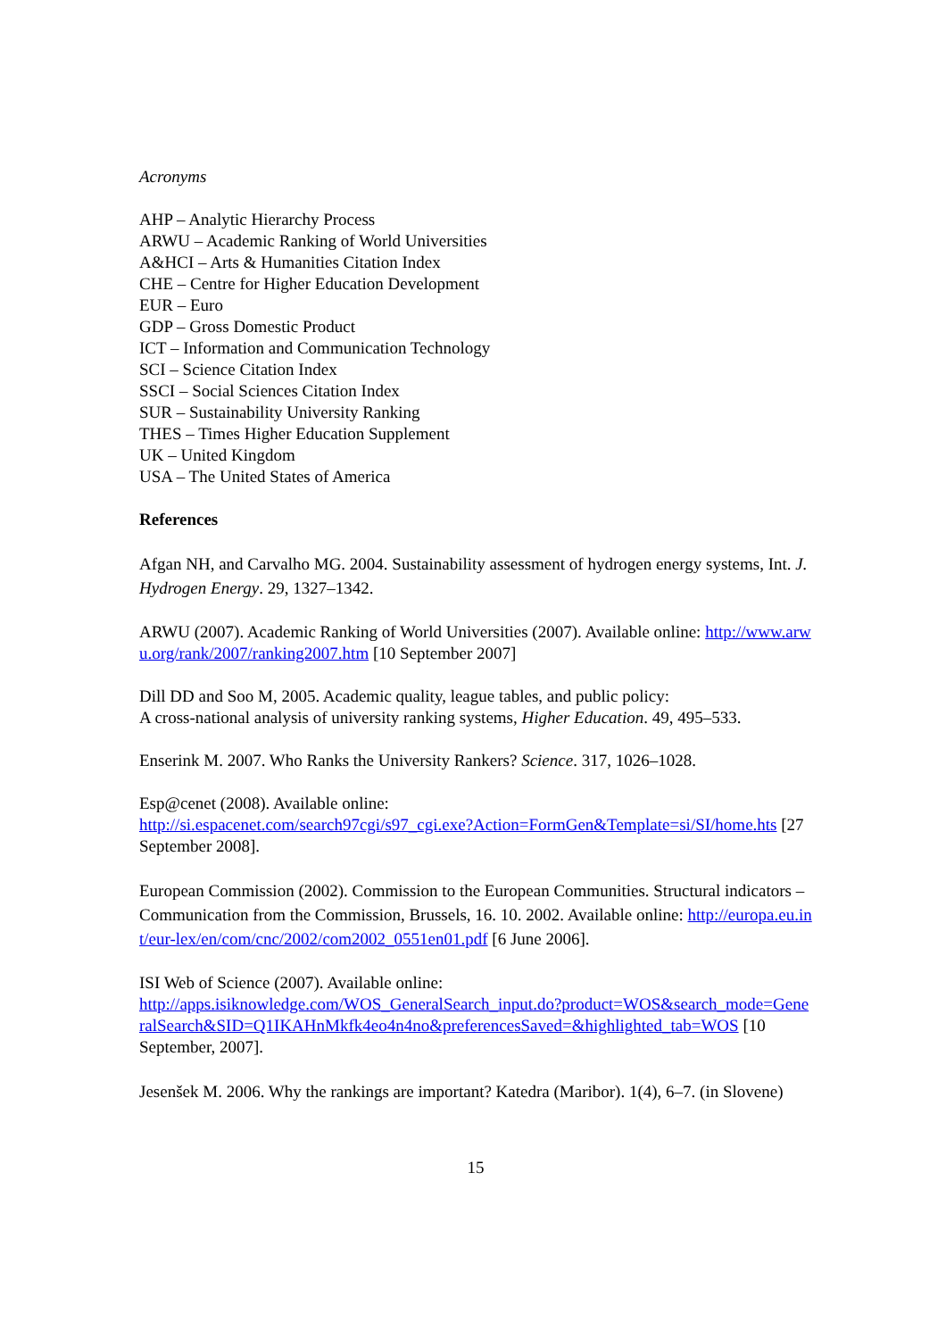Acronyms
AHP – Analytic Hierarchy Process
ARWU – Academic Ranking of World Universities
A&HCI – Arts & Humanities Citation Index
CHE – Centre for Higher Education Development
EUR – Euro
GDP – Gross Domestic Product
ICT – Information and Communication Technology
SCI – Science Citation Index
SSCI – Social Sciences Citation Index
SUR – Sustainability University Ranking
THES – Times Higher Education Supplement
UK – United Kingdom
USA – The United States of America
References
Afgan NH, and Carvalho MG. 2004. Sustainability assessment of hydrogen energy systems, Int. J. Hydrogen Energy. 29, 1327–1342.
ARWU (2007). Academic Ranking of World Universities (2007). Available online: http://www.arwu.org/rank/2007/ranking2007.htm [10 September 2007]
Dill DD and Soo M, 2005. Academic quality, league tables, and public policy:
A cross-national analysis of university ranking systems, Higher Education. 49, 495–533.
Enserink M. 2007. Who Ranks the University Rankers? Science. 317, 1026–1028.
Esp@cenet (2008). Available online:
http://si.espacenet.com/search97cgi/s97_cgi.exe?Action=FormGen&Template=si/SI/home.hts [27 September 2008].
European Commission (2002). Commission to the European Communities. Structural indicators – Communication from the Commission, Brussels, 16. 10. 2002. Available online: http://europa.eu.int/eur-lex/en/com/cnc/2002/com2002_0551en01.pdf [6 June 2006].
ISI Web of Science (2007). Available online:
http://apps.isiknowledge.com/WOS_GeneralSearch_input.do?product=WOS&search_mode=GeneralSearch&SID=Q1IKAHnMkfk4eo4n4no&preferencesSaved=&highlighted_tab=WOS [10 September, 2007].
Jesenšek M. 2006. Why the rankings are important? Katedra (Maribor). 1(4), 6–7. (in Slovene)
15